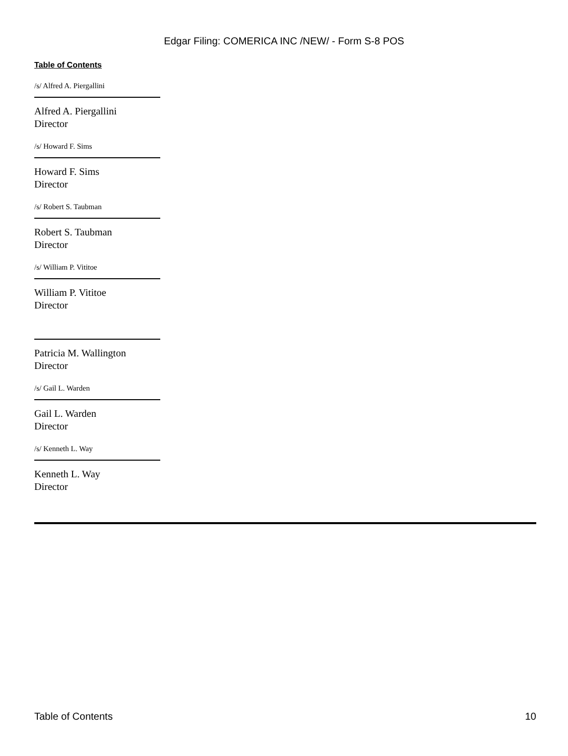Edgar Filing: COMERICA INC /NEW/ - Form S-8 POS
Table of Contents
/s/ Alfred A. Piergallini
Alfred A. Piergallini
Director
/s/ Howard F. Sims
Howard F. Sims
Director
/s/ Robert S. Taubman
Robert S. Taubman
Director
/s/ William P. Vititoe
William P. Vititoe
Director
Patricia M. Wallington
Director
/s/ Gail L. Warden
Gail L. Warden
Director
/s/ Kenneth L. Way
Kenneth L. Way
Director
Table of Contents 10